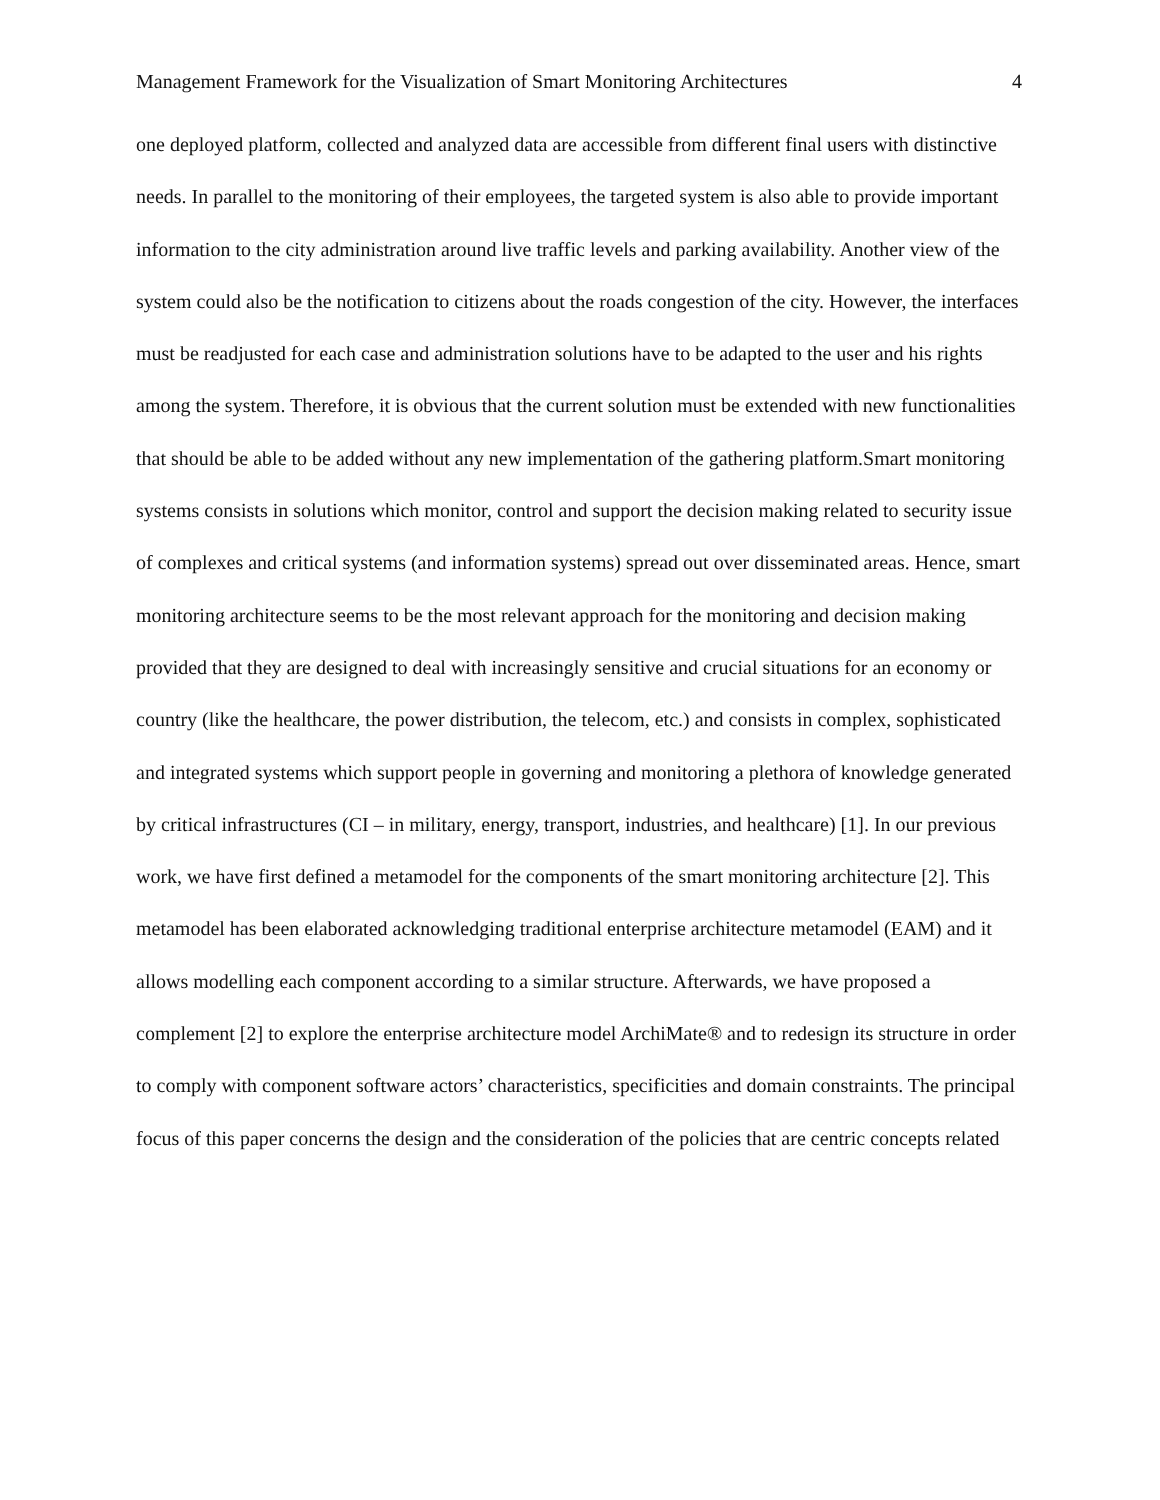Management Framework for the Visualization of Smart Monitoring Architectures 4
one deployed platform, collected and analyzed data are accessible from different final users with distinctive needs. In parallel to the monitoring of their employees, the targeted system is also able to provide important information to the city administration around live traffic levels and parking availability. Another view of the system could also be the notification to citizens about the roads congestion of the city. However, the interfaces must be readjusted for each case and administration solutions have to be adapted to the user and his rights among the system. Therefore, it is obvious that the current solution must be extended with new functionalities that should be able to be added without any new implementation of the gathering platform.Smart monitoring systems consists in solutions which monitor, control and support the decision making related to security issue of complexes and critical systems (and information systems) spread out over disseminated areas. Hence, smart monitoring architecture seems to be the most relevant approach for the monitoring and decision making provided that they are designed to deal with increasingly sensitive and crucial situations for an economy or country (like the healthcare, the power distribution, the telecom, etc.) and consists in complex, sophisticated and integrated systems which support people in governing and monitoring a plethora of knowledge generated by critical infrastructures (CI – in military, energy, transport, industries, and healthcare) [1]. In our previous work, we have first defined a metamodel for the components of the smart monitoring architecture [2]. This metamodel has been elaborated acknowledging traditional enterprise architecture metamodel (EAM) and it allows modelling each component according to a similar structure. Afterwards, we have proposed a complement [2] to explore the enterprise architecture model ArchiMate® and to redesign its structure in order to comply with component software actors’ characteristics, specificities and domain constraints. The principal focus of this paper concerns the design and the consideration of the policies that are centric concepts related